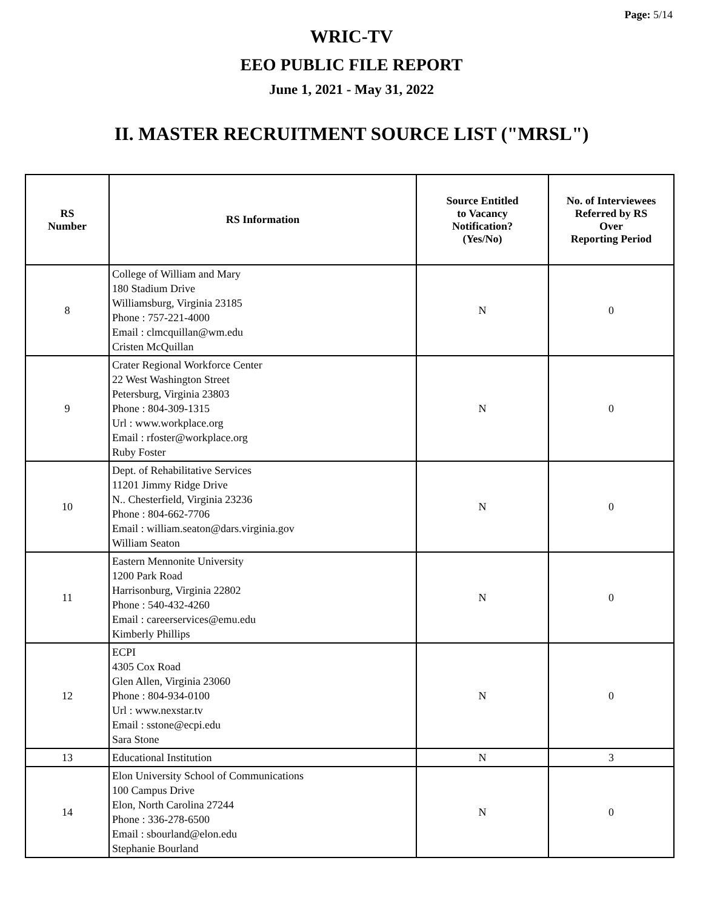Page: 5/14
WRIC-TV
EEO PUBLIC FILE REPORT
June 1, 2021 - May 31, 2022
II. MASTER RECRUITMENT SOURCE LIST ("MRSL")
| RS Number | RS Information | Source Entitled to Vacancy Notification? (Yes/No) | No. of Interviewees Referred by RS Over Reporting Period |
| --- | --- | --- | --- |
| 8 | College of William and Mary 180 Stadium Drive Williamsburg, Virginia 23185 Phone : 757-221-4000 Email : clmcquillan@wm.edu Cristen McQuillan | N | 0 |
| 9 | Crater Regional Workforce Center 22 West Washington Street Petersburg, Virginia 23803 Phone : 804-309-1315 Url : www.workplace.org Email : rfoster@workplace.org Ruby Foster | N | 0 |
| 10 | Dept. of Rehabilitative Services 11201 Jimmy Ridge Drive N.. Chesterfield, Virginia 23236 Phone : 804-662-7706 Email : william.seaton@dars.virginia.gov William Seaton | N | 0 |
| 11 | Eastern Mennonite University 1200 Park Road Harrisonburg, Virginia 22802 Phone : 540-432-4260 Email : careerservices@emu.edu Kimberly Phillips | N | 0 |
| 12 | ECPI 4305 Cox Road Glen Allen, Virginia 23060 Phone : 804-934-0100 Url : www.nexstar.tv Email : sstone@ecpi.edu Sara Stone | N | 0 |
| 13 | Educational Institution | N | 3 |
| 14 | Elon University School of Communications 100 Campus Drive Elon, North Carolina 27244 Phone : 336-278-6500 Email : sbourland@elon.edu Stephanie Bourland | N | 0 |